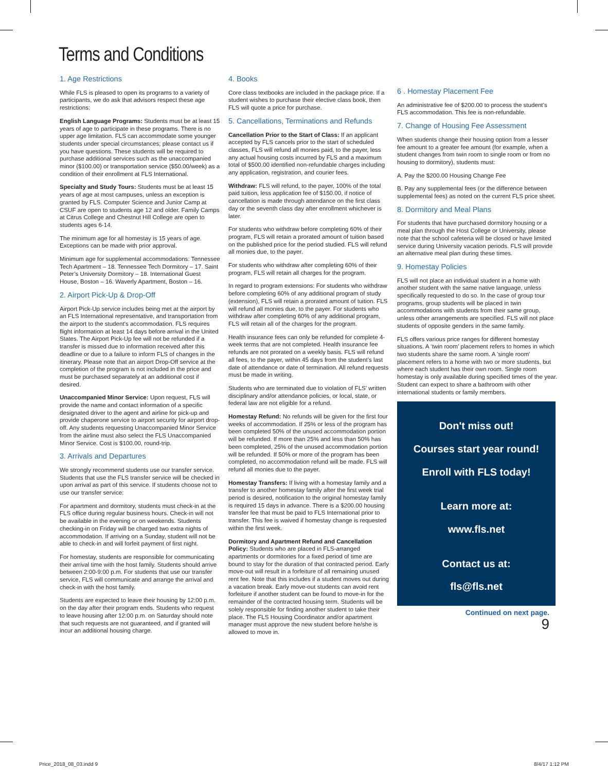Terms and Conditions
1. Age Restrictions
While FLS is pleased to open its programs to a variety of participants, we do ask that advisors respect these age restrictions:
English Language Programs: Students must be at least 15 years of age to participate in these programs. There is no upper age limitation. FLS can accommodate some younger students under special circumstances; please contact us if you have questions. These students will be required to purchase additional services such as the unaccompanied minor ($100.00) or transportation service ($50.00/week) as a condition of their enrollment at FLS International.
Specialty and Study Tours: Students must be at least 15 years of age at most campuses, unless an exception is granted by FLS. Computer Science and Junior Camp at CSUF are open to students age 12 and older. Family Camps at Citrus College and Chestnut Hill College are open to students ages 6-14.
The minimum age for all homestay is 15 years of age. Exceptions can be made with prior approval.
Minimum age for supplemental accommodations: Tennessee Tech Apartment – 18. Tennessee Tech Dormitory – 17. Saint Peter’s University Dormitory – 18. International Guest House, Boston – 16. Waverly Apartment, Boston – 16.
2. Airport Pick-Up & Drop-Off
Airport Pick-Up service includes being met at the airport by an FLS International representative, and transportation from the airport to the student's accommodation. FLS requires flight information at least 14 days before arrival in the United States. The Airport Pick-Up fee will not be refunded if a transfer is missed due to information received after this deadline or due to a failure to inform FLS of changes in the itinerary. Please note that an airport Drop-Off service at the completion of the program is not included in the price and must be purchased separately at an additional cost if desired.
Unaccompanied Minor Service: Upon request, FLS will provide the name and contact information of a specific designated driver to the agent and airline for pick-up and provide chaperone service to airport security for airport drop-off. Any students requesting Unaccompanied Minor Service from the airline must also select the FLS Unaccompanied Minor Service. Cost is $100.00, round-trip.
3. Arrivals and Departures
We strongly recommend students use our transfer service. Students that use the FLS transfer service will be checked in upon arrival as part of this service. If students choose not to use our transfer service:
For apartment and dormitory, students must check-in at the FLS office during regular business hours. Check-in will not be available in the evening or on weekends. Students checking-in on Friday will be charged two extra nights of accommodation. If arriving on a Sunday, student will not be able to check-in and will forfeit payment of first night.
For homestay, students are responsible for communicating their arrival time with the host family. Students should arrive between 2:00-9:00 p.m. For students that use our transfer service, FLS will communicate and arrange the arrival and check-in with the host family.
Students are expected to leave their housing by 12:00 p.m. on the day after their program ends. Students who request to leave housing after 12:00 p.m. on Saturday should note that such requests are not guaranteed, and if granted will incur an additional housing charge.
4. Books
Core class textbooks are included in the package price. If a student wishes to purchase their elective class book, then FLS will quote a price for purchase.
5. Cancellations, Terminations and Refunds
Cancellation Prior to the Start of Class: If an applicant accepted by FLS cancels prior to the start of scheduled classes, FLS will refund all monies paid, to the payer, less any actual housing costs incurred by FLS and a maximum total of $500.00 identified non-refundable charges including any application, registration, and courier fees.
Withdraw: FLS will refund, to the payer, 100% of the total paid tuition, less application fee of $150.00, if notice of cancellation is made through attendance on the first class day or the seventh class day after enrollment whichever is later.
For students who withdraw before completing 60% of their program, FLS will retain a prorated amount of tuition based on the published price for the period studied. FLS will refund all monies due, to the payer.
For students who withdraw after completing 60% of their program, FLS will retain all charges for the program.
In regard to program extensions: For students who withdraw before completing 60% of any additional program of study (extension), FLS will retain a prorated amount of tuition. FLS will refund all monies due, to the payer. For students who withdraw after completing 60% of any additional program, FLS will retain all of the charges for the program.
Health insurance fees can only be refunded for complete 4-week terms that are not completed. Health insurance fee refunds are not prorated on a weekly basis. FLS will refund all fees, to the payer, within 45 days from the student’s last date of attendance or date of termination. All refund requests must be made in writing.
Students who are terminated due to violation of FLS’ written disciplinary and/or attendance policies, or local, state, or federal law are not eligible for a refund.
Homestay Refund: No refunds will be given for the first four weeks of accommodation. If 25% or less of the program has been completed 50% of the unused accommodation portion will be refunded. If more than 25% and less than 50% has been completed, 25% of the unused accommodation portion will be refunded. If 50% or more of the program has been completed, no accommodation refund will be made. FLS will refund all monies due to the payer.
Homestay Transfers: If living with a homestay family and a transfer to another homestay family after the first week trial period is desired, notification to the original homestay family is required 15 days in advance. There is a $200.00 housing transfer fee that must be paid to FLS International prior to transfer. This fee is waived if homestay change is requested within the first week.
Dormitory and Apartment Refund and Cancellation Policy: Students who are placed in FLS-arranged apartments or dormitories for a fixed period of time are bound to stay for the duration of that contracted period. Early move-out will result in a forfeiture of all remaining unused rent fee. Note that this includes if a student moves out during a vacation break. Early move-out students can avoid rent forfeiture if another student can be found to move-in for the remainder of the contracted housing term. Students will be solely responsible for finding another student to take their place. The FLS Housing Coordinator and/or apartment manager must approve the new student before he/she is allowed to move in.
6 . Homestay Placement Fee
An administrative fee of $200.00 to process the student’s FLS accommodation. This fee is non-refundable.
7. Change of Housing Fee Assessment
When students change their housing option from a lesser fee amount to a greater fee amount (for example, when a student changes from twin room to single room or from no housing to dormitory), students must:
A. Pay the $200.00 Housing Change Fee
B. Pay any supplemental fees (or the difference between supplemental fees) as noted on the current FLS price sheet.
8. Dormitory and Meal Plans
For students that have purchased dormitory housing or a meal plan through the Host College or University, please note that the school cafeteria will be closed or have limited service during University vacation periods. FLS will provide an alternative meal plan during these times.
9. Homestay Policies
FLS will not place an individual student in a home with another student with the same native language, unless specifically requested to do so. In the case of group tour programs, group students will be placed in twin accommodations with students from their same group, unless other arrangements are specified. FLS will not place students of opposite genders in the same family.
FLS offers various price ranges for different homestay situations. A ‘twin room’ placement refers to homes in which two students share the same room. A 'single room' placement refers to a home with two or more students, but where each student has their own room. Single room homestay is only available during specified times of the year. Student can expect to share a bathroom with other international students or family members.
Don't miss out!
Courses start year round!
Enroll with FLS today!
Learn more at:
www.fls.net
Contact us at:
fls@fls.net
Continued on next page.
9
Price_2018_08_03.indd 9 8/4/17 1:12 PM